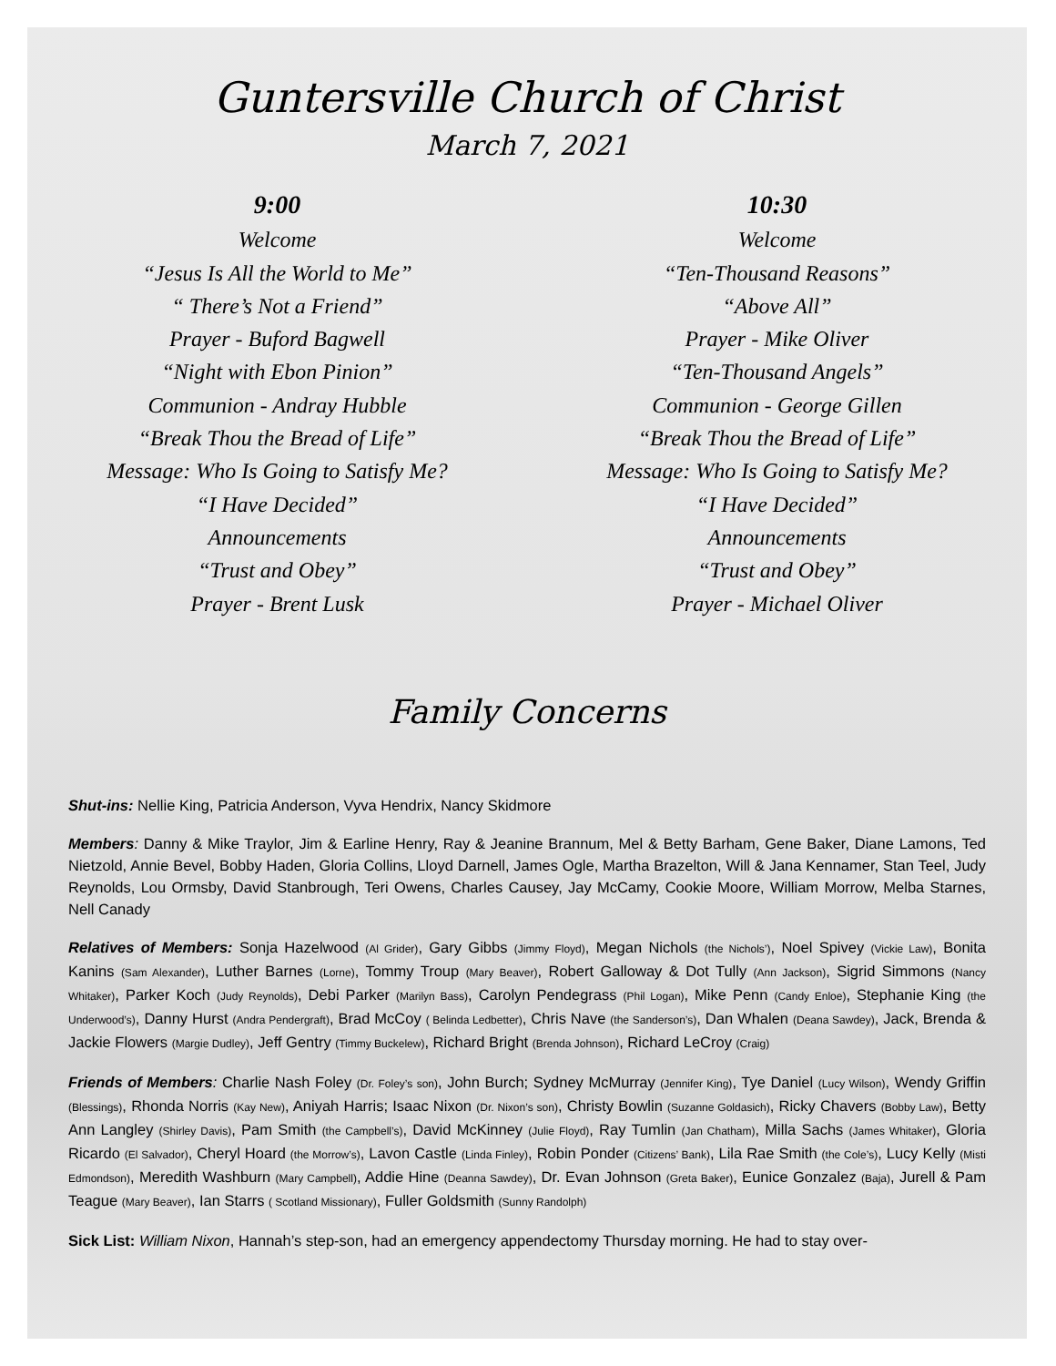Guntersville Church of Christ
March 7, 2021
9:00
Welcome
“Jesus Is All the World to Me”
“ There’s Not a Friend”
Prayer - Buford Bagwell
“Night with Ebon Pinion”
Communion - Andray Hubble
“Break Thou the Bread of Life”
Message: Who Is Going to Satisfy Me?
“I Have Decided”
Announcements
“Trust and Obey”
Prayer - Brent Lusk
10:30
Welcome
“Ten-Thousand Reasons”
“Above All”
Prayer - Mike Oliver
“Ten-Thousand Angels”
Communion - George Gillen
“Break Thou the Bread of Life”
Message: Who Is Going to Satisfy Me?
“I Have Decided”
Announcements
“Trust and Obey”
Prayer - Michael Oliver
Family Concerns
Shut-ins: Nellie King, Patricia Anderson, Vyva Hendrix, Nancy Skidmore
Members: Danny & Mike Traylor, Jim & Earline Henry, Ray & Jeanine Brannum, Mel & Betty Barham, Gene Baker, Diane Lamons, Ted Nietzold, Annie Bevel, Bobby Haden, Gloria Collins, Lloyd Darnell, James Ogle, Martha Brazelton, Will & Jana Kennamer, Stan Teel, Judy Reynolds, Lou Ormsby, David Stanbrough, Teri Owens, Charles Causey, Jay McCamy, Cookie Moore, William Morrow, Melba Starnes, Nell Canady
Relatives of Members: Sonja Hazelwood (Al Grider), Gary Gibbs (Jimmy Floyd), Megan Nichols (the Nichols’), Noel Spivey (Vickie Law), Bonita Kanins (Sam Alexander), Luther Barnes (Lorne), Tommy Troup (Mary Beaver), Robert Galloway & Dot Tully (Ann Jackson), Sigrid Simmons (Nancy Whitaker), Parker Koch (Judy Reynolds), Debi Parker (Marilyn Bass), Carolyn Pendegrass (Phil Logan), Mike Penn (Candy Enloe), Stephanie King (the Underwood’s), Danny Hurst (Andra Pendergraft), Brad McCoy ( Belinda Ledbetter), Chris Nave (the Sanderson’s), Dan Whalen (Deana Sawdey), Jack, Brenda & Jackie Flowers (Margie Dudley), Jeff Gentry (Timmy Buckelew), Richard Bright (Brenda Johnson), Richard LeCroy (Craig)
Friends of Members: Charlie Nash Foley (Dr. Foley’s son), John Burch; Sydney McMurray (Jennifer King), Tye Daniel (Lucy Wilson), Wendy Griffin (Blessings), Rhonda Norris (Kay New), Aniyah Harris; Isaac Nixon (Dr. Nixon’s son), Christy Bowlin (Suzanne Goldasich), Ricky Chavers (Bobby Law), Betty Ann Langley (Shirley Davis), Pam Smith (the Campbell’s), David McKinney (Julie Floyd), Ray Tumlin (Jan Chatham), Milla Sachs (James Whitaker), Gloria Ricardo (El Salvador), Cheryl Hoard (the Morrow’s), Lavon Castle (Linda Finley), Robin Ponder (Citizens’ Bank), Lila Rae Smith (the Cole’s), Lucy Kelly (Misti Edmondson), Meredith Washburn (Mary Campbell), Addie Hine (Deanna Sawdey), Dr. Evan Johnson (Greta Baker), Eunice Gonzalez (Baja), Jurell & Pam Teague (Mary Beaver), Ian Starrs ( Scotland Missionary), Fuller Goldsmith (Sunny Randolph)
Sick List: William Nixon, Hannah’s step-son, had an emergency appendectomy Thursday morning. He had to stay over-